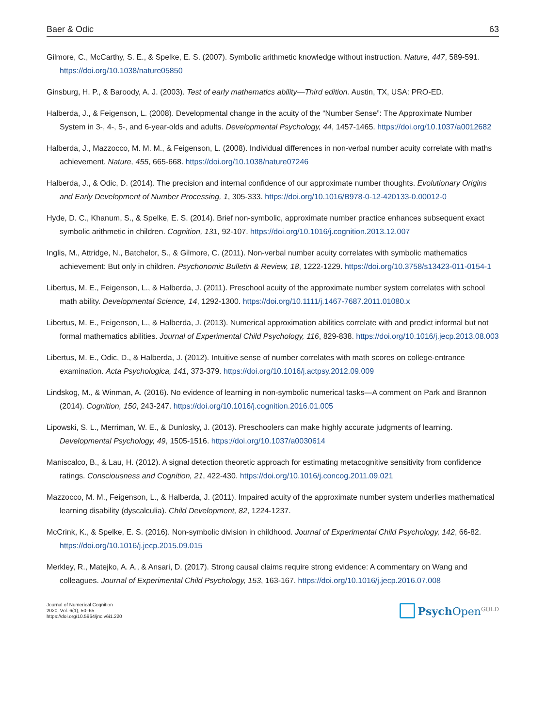Baer & Odic 63
Gilmore, C., McCarthy, S. E., & Spelke, E. S. (2007). Symbolic arithmetic knowledge without instruction. Nature, 447, 589-591. https://doi.org/10.1038/nature05850
Ginsburg, H. P., & Baroody, A. J. (2003). Test of early mathematics ability—Third edition. Austin, TX, USA: PRO-ED.
Halberda, J., & Feigenson, L. (2008). Developmental change in the acuity of the “Number Sense”: The Approximate Number System in 3-, 4-, 5-, and 6-year-olds and adults. Developmental Psychology, 44, 1457-1465. https://doi.org/10.1037/a0012682
Halberda, J., Mazzocco, M. M. M., & Feigenson, L. (2008). Individual differences in non-verbal number acuity correlate with maths achievement. Nature, 455, 665-668. https://doi.org/10.1038/nature07246
Halberda, J., & Odic, D. (2014). The precision and internal confidence of our approximate number thoughts. Evolutionary Origins and Early Development of Number Processing, 1, 305-333. https://doi.org/10.1016/B978-0-12-420133-0.00012-0
Hyde, D. C., Khanum, S., & Spelke, E. S. (2014). Brief non-symbolic, approximate number practice enhances subsequent exact symbolic arithmetic in children. Cognition, 131, 92-107. https://doi.org/10.1016/j.cognition.2013.12.007
Inglis, M., Attridge, N., Batchelor, S., & Gilmore, C. (2011). Non-verbal number acuity correlates with symbolic mathematics achievement: But only in children. Psychonomic Bulletin & Review, 18, 1222-1229. https://doi.org/10.3758/s13423-011-0154-1
Libertus, M. E., Feigenson, L., & Halberda, J. (2011). Preschool acuity of the approximate number system correlates with school math ability. Developmental Science, 14, 1292-1300. https://doi.org/10.1111/j.1467-7687.2011.01080.x
Libertus, M. E., Feigenson, L., & Halberda, J. (2013). Numerical approximation abilities correlate with and predict informal but not formal mathematics abilities. Journal of Experimental Child Psychology, 116, 829-838. https://doi.org/10.1016/j.jecp.2013.08.003
Libertus, M. E., Odic, D., & Halberda, J. (2012). Intuitive sense of number correlates with math scores on college-entrance examination. Acta Psychologica, 141, 373-379. https://doi.org/10.1016/j.actpsy.2012.09.009
Lindskog, M., & Winman, A. (2016). No evidence of learning in non-symbolic numerical tasks—A comment on Park and Brannon (2014). Cognition, 150, 243-247. https://doi.org/10.1016/j.cognition.2016.01.005
Lipowski, S. L., Merriman, W. E., & Dunlosky, J. (2013). Preschoolers can make highly accurate judgments of learning. Developmental Psychology, 49, 1505-1516. https://doi.org/10.1037/a0030614
Maniscalco, B., & Lau, H. (2012). A signal detection theoretic approach for estimating metacognitive sensitivity from confidence ratings. Consciousness and Cognition, 21, 422-430. https://doi.org/10.1016/j.concog.2011.09.021
Mazzocco, M. M., Feigenson, L., & Halberda, J. (2011). Impaired acuity of the approximate number system underlies mathematical learning disability (dyscalculia). Child Development, 82, 1224-1237.
McCrink, K., & Spelke, E. S. (2016). Non-symbolic division in childhood. Journal of Experimental Child Psychology, 142, 66-82. https://doi.org/10.1016/j.jecp.2015.09.015
Merkley, R., Matejko, A. A., & Ansari, D. (2017). Strong causal claims require strong evidence: A commentary on Wang and colleagues. Journal of Experimental Child Psychology, 153, 163-167. https://doi.org/10.1016/j.jecp.2016.07.008
Journal of Numerical Cognition
2020, Vol. 6(1), 50–65
https://doi.org/10.5964/jnc.v6i1.220
Psych Open<sup>GOLD</sup>